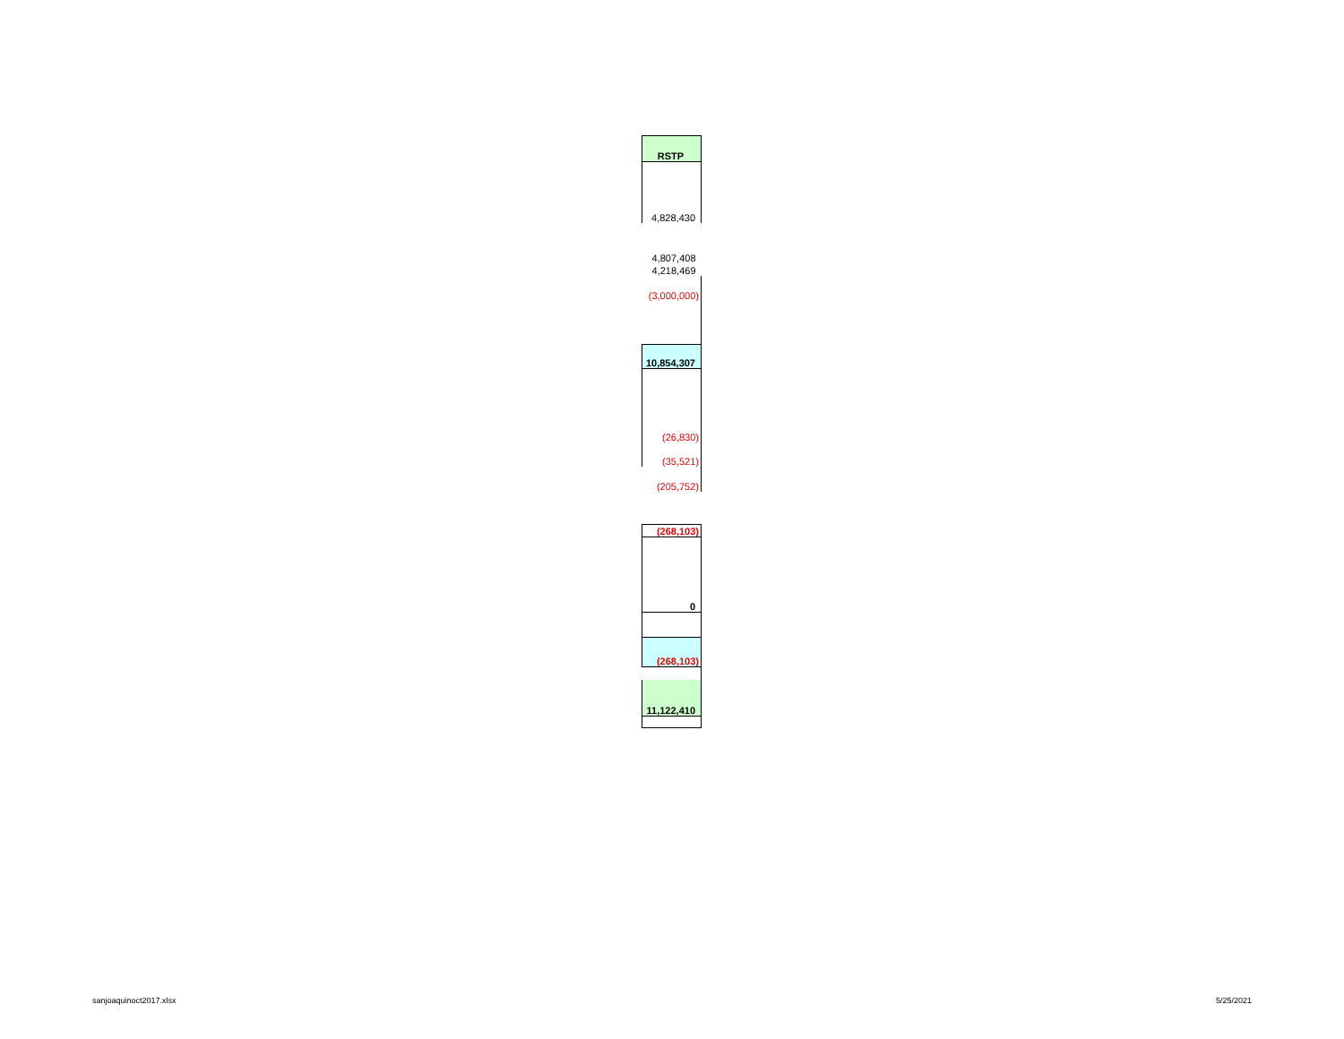| RSTP |
| 4,828,430 |
| 4,807,408 |
| 4,218,469 |
| (3,000,000) |
| 10,854,307 |
| (26,830) |
| (35,521) |
| (205,752) |
| (268,103) |
| 0 |
| (268,103) |
| 11,122,410 |
sanjoaquinoct2017.xlsx 5/25/2021